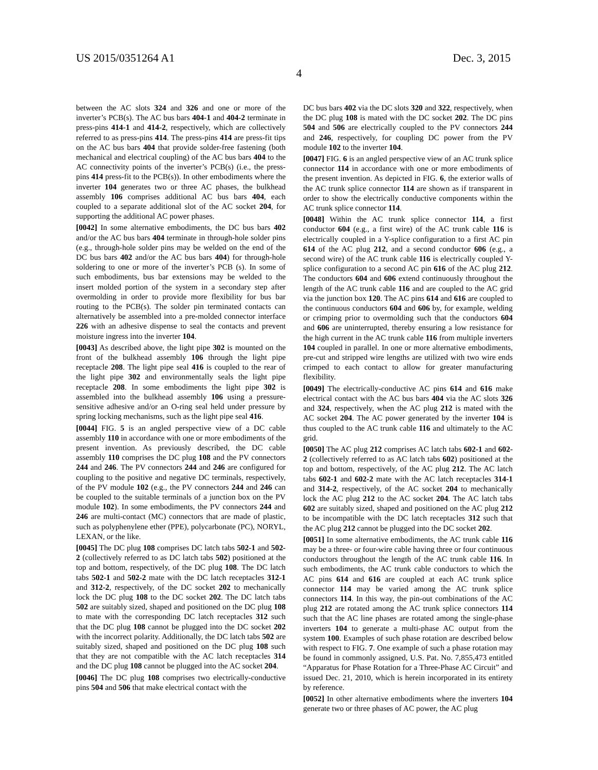US 2015/0351264 A1 Dec. 3, 2015
4
between the AC slots 324 and 326 and one or more of the inverter’s PCB(s). The AC bus bars 404-1 and 404-2 terminate in press-pins 414-1 and 414-2, respectively, which are collectively referred to as press-pins 414. The press-pins 414 are press-fit tips on the AC bus bars 404 that provide solder-free fastening (both mechanical and electrical coupling) of the AC bus bars 404 to the AC connectivity points of the inverter’s PCB(s) (i.e., the press-pins 414 press-fit to the PCB(s)). In other embodiments where the inverter 104 generates two or three AC phases, the bulkhead assembly 106 comprises additional AC bus bars 404, each coupled to a separate additional slot of the AC socket 204, for supporting the additional AC power phases.
[0042] In some alternative embodiments, the DC bus bars 402 and/or the AC bus bars 404 terminate in through-hole solder pins (e.g., through-hole solder pins may be welded on the end of the DC bus bars 402 and/or the AC bus bars 404) for through-hole soldering to one or more of the inverter’s PCB (s). In some of such embodiments, bus bar extensions may be welded to the insert molded portion of the system in a secondary step after overmolding in order to provide more flexibility for bus bar routing to the PCB(s). The solder pin terminated contacts can alternatively be assembled into a pre-molded connector interface 226 with an adhesive dispense to seal the contacts and prevent moisture ingress into the inverter 104.
[0043] As described above, the light pipe 302 is mounted on the front of the bulkhead assembly 106 through the light pipe receptacle 208. The light pipe seal 416 is coupled to the rear of the light pipe 302 and environmentally seals the light pipe receptacle 208. In some embodiments the light pipe 302 is assembled into the bulkhead assembly 106 using a pressure-sensitive adhesive and/or an O-ring seal held under pressure by spring locking mechanisms, such as the light pipe seal 416.
[0044] FIG. 5 is an angled perspective view of a DC cable assembly 110 in accordance with one or more embodiments of the present invention. As previously described, the DC cable assembly 110 comprises the DC plug 108 and the PV connectors 244 and 246. The PV connectors 244 and 246 are configured for coupling to the positive and negative DC terminals, respectively, of the PV module 102 (e.g., the PV connectors 244 and 246 can be coupled to the suitable terminals of a junction box on the PV module 102). In some embodiments, the PV connectors 244 and 246 are multi-contact (MC) connectors that are made of plastic, such as polyphenylene ether (PPE), polycarbonate (PC), NORYL, LEXAN, or the like.
[0045] The DC plug 108 comprises DC latch tabs 502-1 and 502-2 (collectively referred to as DC latch tabs 502) positioned at the top and bottom, respectively, of the DC plug 108. The DC latch tabs 502-1 and 502-2 mate with the DC latch receptacles 312-1 and 312-2, respectively, of the DC socket 202 to mechanically lock the DC plug 108 to the DC socket 202. The DC latch tabs 502 are suitably sized, shaped and positioned on the DC plug 108 to mate with the corresponding DC latch receptacles 312 such that the DC plug 108 cannot be plugged into the DC socket 202 with the incorrect polarity. Additionally, the DC latch tabs 502 are suitably sized, shaped and positioned on the DC plug 108 such that they are not compatible with the AC latch receptacles 314 and the DC plug 108 cannot be plugged into the AC socket 204.
[0046] The DC plug 108 comprises two electrically-conductive pins 504 and 506 that make electrical contact with the
DC bus bars 402 via the DC slots 320 and 322, respectively, when the DC plug 108 is mated with the DC socket 202. The DC pins 504 and 506 are electrically coupled to the PV connectors 244 and 246, respectively, for coupling DC power from the PV module 102 to the inverter 104.
[0047] FIG. 6 is an angled perspective view of an AC trunk splice connector 114 in accordance with one or more embodiments of the present invention. As depicted in FIG. 6, the exterior walls of the AC trunk splice connector 114 are shown as if transparent in order to show the electrically conductive components within the AC trunk splice connector 114.
[0048] Within the AC trunk splice connector 114, a first conductor 604 (e.g., a first wire) of the AC trunk cable 116 is electrically coupled in a Y-splice configuration to a first AC pin 614 of the AC plug 212, and a second conductor 606 (e.g., a second wire) of the AC trunk cable 116 is electrically coupled Y-splice configuration to a second AC pin 616 of the AC plug 212. The conductors 604 and 606 extend continuously throughout the length of the AC trunk cable 116 and are coupled to the AC grid via the junction box 120. The AC pins 614 and 616 are coupled to the continuous conductors 604 and 606 by, for example, welding or crimping prior to overmolding such that the conductors 604 and 606 are uninterrupted, thereby ensuring a low resistance for the high current in the AC trunk cable 116 from multiple inverters 104 coupled in parallel. In one or more alternative embodiments, pre-cut and stripped wire lengths are utilized with two wire ends crimped to each contact to allow for greater manufacturing flexibility.
[0049] The electrically-conductive AC pins 614 and 616 make electrical contact with the AC bus bars 404 via the AC slots 326 and 324, respectively, when the AC plug 212 is mated with the AC socket 204. The AC power generated by the inverter 104 is thus coupled to the AC trunk cable 116 and ultimately to the AC grid.
[0050] The AC plug 212 comprises AC latch tabs 602-1 and 602-2 (collectively referred to as AC latch tabs 602) positioned at the top and bottom, respectively, of the AC plug 212. The AC latch tabs 602-1 and 602-2 mate with the AC latch receptacles 314-1 and 314-2, respectively, of the AC socket 204 to mechanically lock the AC plug 212 to the AC socket 204. The AC latch tabs 602 are suitably sized, shaped and positioned on the AC plug 212 to be incompatible with the DC latch receptacles 312 such that the AC plug 212 cannot be plugged into the DC socket 202.
[0051] In some alternative embodiments, the AC trunk cable 116 may be a three- or four-wire cable having three or four continuous conductors throughout the length of the AC trunk cable 116. In such embodiments, the AC trunk cable conductors to which the AC pins 614 and 616 are coupled at each AC trunk splice connector 114 may be varied among the AC trunk splice connectors 114. In this way, the pin-out combinations of the AC plug 212 are rotated among the AC trunk splice connectors 114 such that the AC line phases are rotated among the single-phase inverters 104 to generate a multi-phase AC output from the system 100. Examples of such phase rotation are described below with respect to FIG. 7. One example of such a phase rotation may be found in commonly assigned, U.S. Pat. No. 7,855,473 entitled “Apparatus for Phase Rotation for a Three-Phase AC Circuit” and issued Dec. 21, 2010, which is herein incorporated in its entirety by reference.
[0052] In other alternative embodiments where the inverters 104 generate two or three phases of AC power, the AC plug